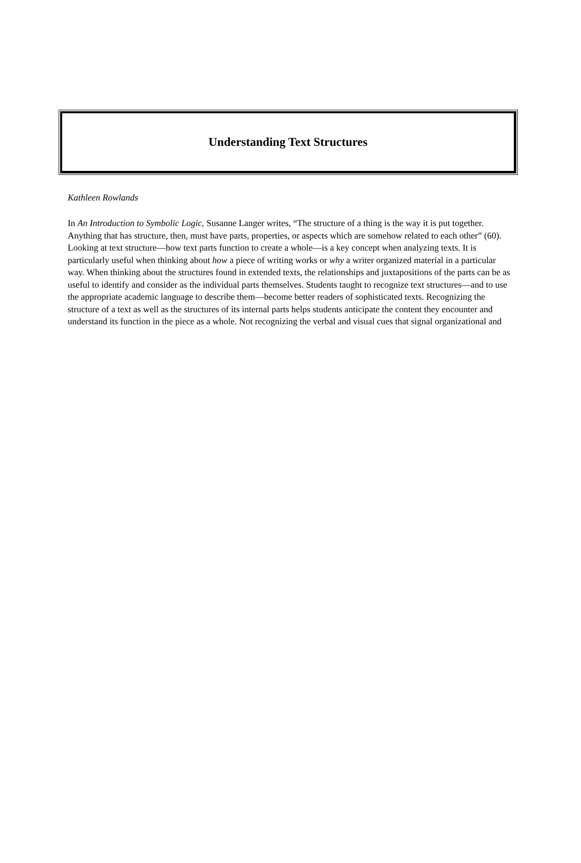Understanding Text Structures
Kathleen Rowlands
In An Introduction to Symbolic Logic, Susanne Langer writes, “The structure of a thing is the way it is put together. Anything that has structure, then, must have parts, properties, or aspects which are somehow related to each other” (60). Looking at text structure—how text parts function to create a whole—is a key concept when analyzing texts. It is particularly useful when thinking about how a piece of writing works or why a writer organized material in a particular way. When thinking about the structures found in extended texts, the relationships and juxtapositions of the parts can be as useful to identify and consider as the individual parts themselves. Students taught to recognize text structures—and to use the appropriate academic language to describe them—become better readers of sophisticated texts. Recognizing the structure of a text as well as the structures of its internal parts helps students anticipate the content they encounter and understand its function in the piece as a whole. Not recognizing the verbal and visual cues that signal organizational and